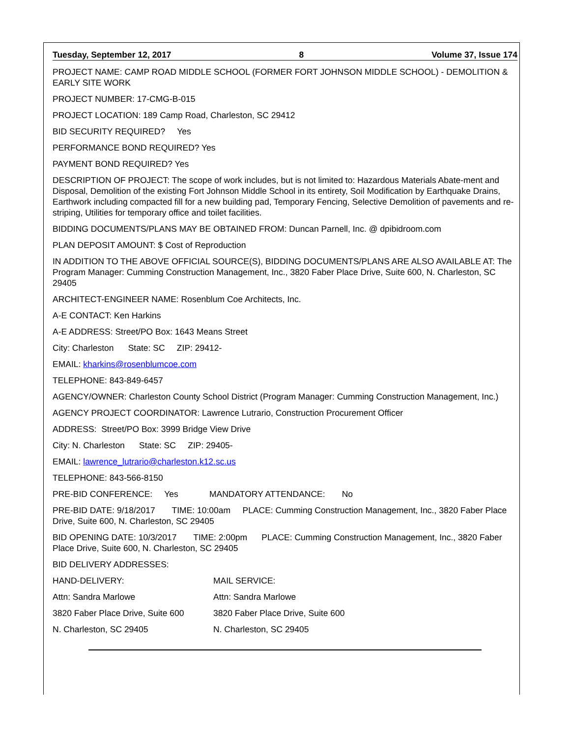Tuesday, September 12, 2017 8 Volume 37, Issue 174
PROJECT NAME: CAMP ROAD MIDDLE SCHOOL (FORMER FORT JOHNSON MIDDLE SCHOOL) - DEMOLITION & EARLY SITE WORK
PROJECT NUMBER: 17-CMG-B-015
PROJECT LOCATION: 189 Camp Road, Charleston, SC 29412
BID SECURITY REQUIRED? Yes
PERFORMANCE BOND REQUIRED? Yes
PAYMENT BOND REQUIRED? Yes
DESCRIPTION OF PROJECT: The scope of work includes, but is not limited to: Hazardous Materials Abate-ment and Disposal, Demolition of the existing Fort Johnson Middle School in its entirety, Soil Modification by Earthquake Drains, Earthwork including compacted fill for a new building pad, Temporary Fencing, Selective Demolition of pavements and re-striping, Utilities for temporary office and toilet facilities.
BIDDING DOCUMENTS/PLANS MAY BE OBTAINED FROM: Duncan Parnell, Inc. @ dpibidroom.com
PLAN DEPOSIT AMOUNT: $ Cost of Reproduction
IN ADDITION TO THE ABOVE OFFICIAL SOURCE(S), BIDDING DOCUMENTS/PLANS ARE ALSO AVAILABLE AT: The Program Manager: Cumming Construction Management, Inc., 3820 Faber Place Drive, Suite 600, N. Charleston, SC 29405
ARCHITECT-ENGINEER NAME: Rosenblum Coe Architects, Inc.
A-E CONTACT: Ken Harkins
A-E ADDRESS: Street/PO Box: 1643 Means Street
City: Charleston State: SC ZIP: 29412-
EMAIL: kharkins@rosenblumcoe.com
TELEPHONE: 843-849-6457
AGENCY/OWNER: Charleston County School District (Program Manager: Cumming Construction Management, Inc.)
AGENCY PROJECT COORDINATOR: Lawrence Lutrario, Construction Procurement Officer
ADDRESS: Street/PO Box: 3999 Bridge View Drive
City: N. Charleston State: SC ZIP: 29405-
EMAIL: lawrence_lutrario@charleston.k12.sc.us
TELEPHONE: 843-566-8150
PRE-BID CONFERENCE: Yes MANDATORY ATTENDANCE: No
PRE-BID DATE: 9/18/2017 TIME: 10:00am PLACE: Cumming Construction Management, Inc., 3820 Faber Place Drive, Suite 600, N. Charleston, SC 29405
BID OPENING DATE: 10/3/2017 TIME: 2:00pm PLACE: Cumming Construction Management, Inc., 3820 Faber Place Drive, Suite 600, N. Charleston, SC 29405
BID DELIVERY ADDRESSES:
HAND-DELIVERY: MAIL SERVICE:
Attn: Sandra Marlowe Attn: Sandra Marlowe
3820 Faber Place Drive, Suite 600 3820 Faber Place Drive, Suite 600
N. Charleston, SC 29405 N. Charleston, SC 29405